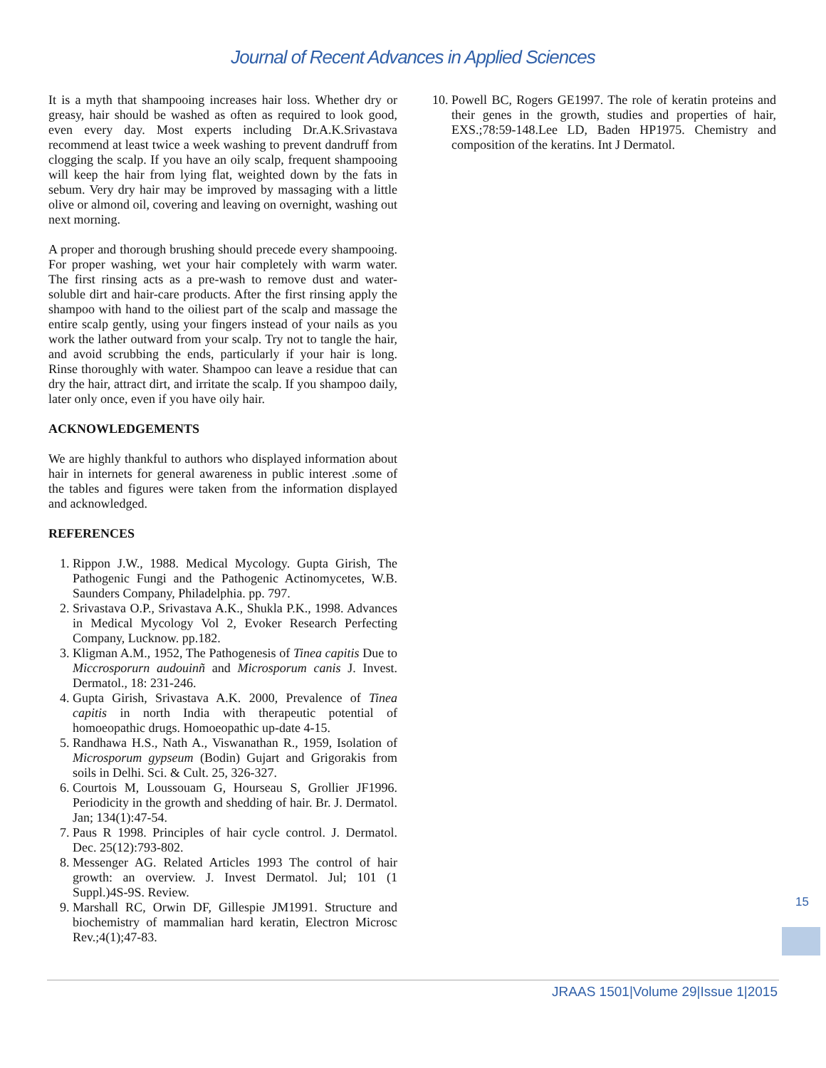Journal of Recent Advances in Applied Sciences
It is a myth that shampooing increases hair loss. Whether dry or greasy, hair should be washed as often as required to look good, even every day. Most experts including Dr.A.K.Srivastava recommend at least twice a week washing to prevent dandruff from clogging the scalp. If you have an oily scalp, frequent shampooing will keep the hair from lying flat, weighted down by the fats in sebum. Very dry hair may be improved by massaging with a little olive or almond oil, covering and leaving on overnight, washing out next morning.
A proper and thorough brushing should precede every shampooing. For proper washing, wet your hair completely with warm water. The first rinsing acts as a pre-wash to remove dust and water-soluble dirt and hair-care products. After the first rinsing apply the shampoo with hand to the oiliest part of the scalp and massage the entire scalp gently, using your fingers instead of your nails as you work the lather outward from your scalp. Try not to tangle the hair, and avoid scrubbing the ends, particularly if your hair is long. Rinse thoroughly with water. Shampoo can leave a residue that can dry the hair, attract dirt, and irritate the scalp. If you shampoo daily, later only once, even if you have oily hair.
ACKNOWLEDGEMENTS
We are highly thankful to authors who displayed information about hair in internets for general awareness in public interest .some of the tables and figures were taken from the information displayed and acknowledged.
REFERENCES
1. Rippon J.W., 1988. Medical Mycology. Gupta Girish, The Pathogenic Fungi and the Pathogenic Actinomycetes, W.B. Saunders Company, Philadelphia. pp. 797.
2. Srivastava O.P., Srivastava A.K., Shukla P.K., 1998. Advances in Medical Mycology Vol 2, Evoker Research Perfecting Company, Lucknow. pp.182.
3. Kligman A.M., 1952, The Pathogenesis of Tinea capitis Due to Miccrosporurn audouinñ and Microsporum canis J. Invest. Dermatol., 18: 231-246.
4. Gupta Girish, Srivastava A.K. 2000, Prevalence of Tinea capitis in north India with therapeutic potential of homoeopathic drugs. Homoeopathic up-date 4-15.
5. Randhawa H.S., Nath A., Viswanathan R., 1959, Isolation of Microsporum gypseum (Bodin) Gujart and Grigorakis from soils in Delhi. Sci. & Cult. 25, 326-327.
6. Courtois M, Loussouam G, Hourseau S, Grollier JF1996. Periodicity in the growth and shedding of hair. Br. J. Dermatol. Jan; 134(1):47-54.
7. Paus R 1998. Principles of hair cycle control. J. Dermatol. Dec. 25(12):793-802.
8. Messenger AG. Related Articles 1993 The control of hair growth: an overview. J. Invest Dermatol. Jul; 101 (1 Suppl.)4S-9S. Review.
9. Marshall RC, Orwin DF, Gillespie JM1991. Structure and biochemistry of mammalian hard keratin, Electron Microsc Rev.;4(1);47-83.
10. Powell BC, Rogers GE1997. The role of keratin proteins and their genes in the growth, studies and properties of hair, EXS.;78:59-148.Lee LD, Baden HP1975. Chemistry and composition of the keratins. Int J Dermatol.
15
JRAAS 1501|Volume 29|Issue 1|2015